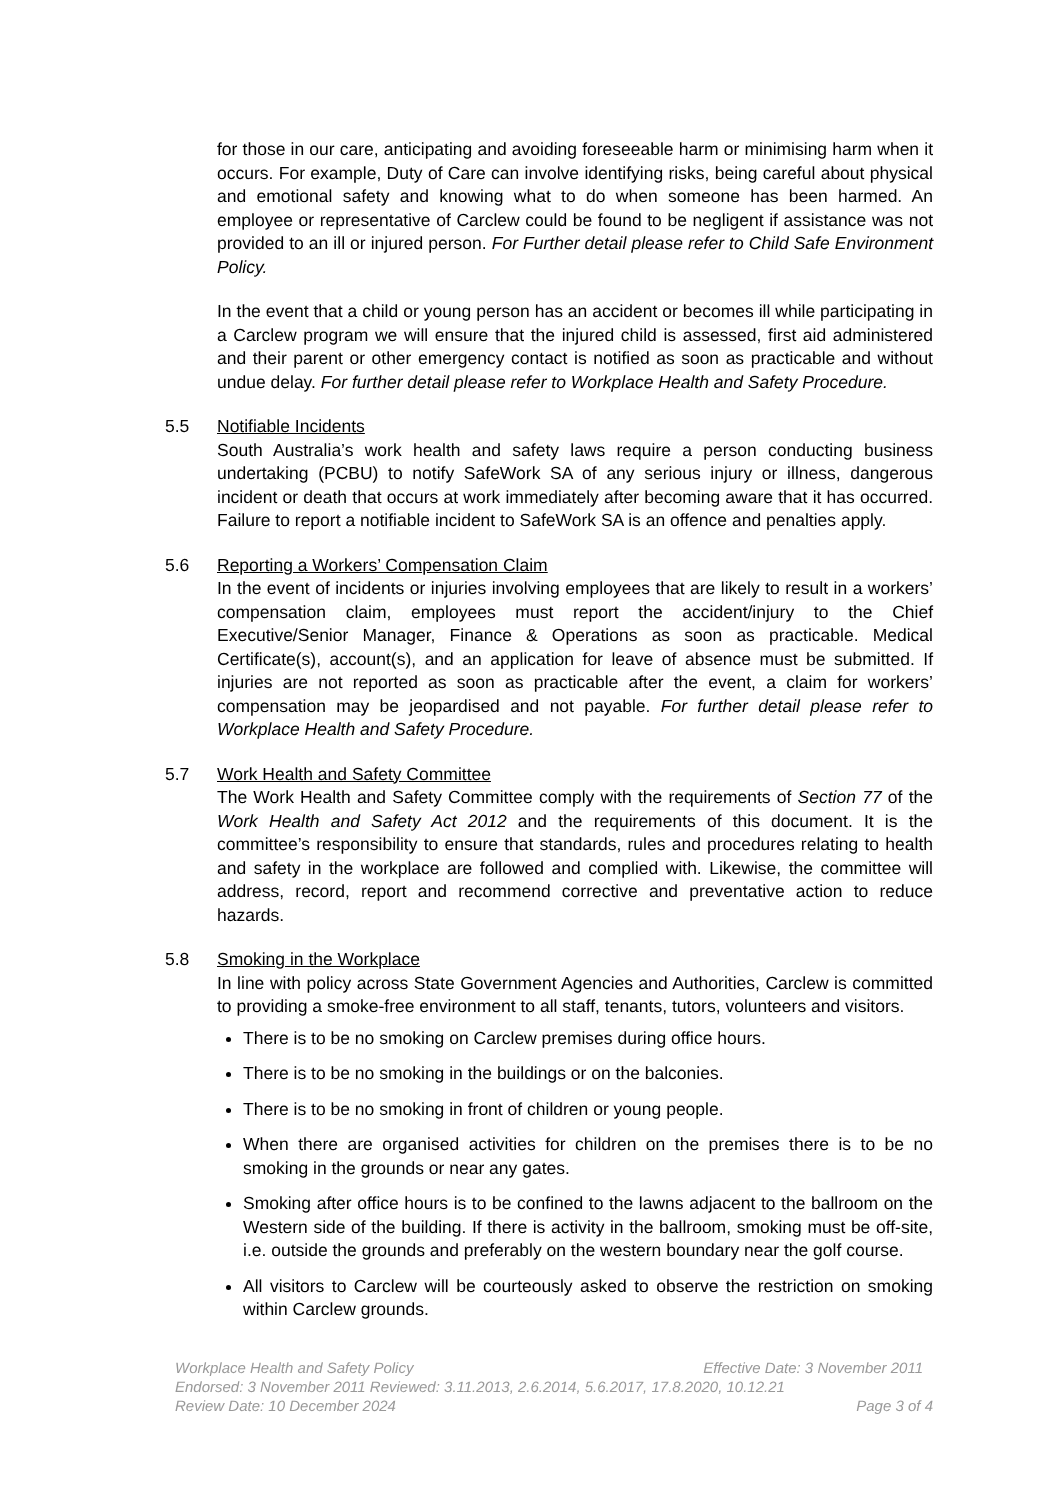for those in our care, anticipating and avoiding foreseeable harm or minimising harm when it occurs. For example, Duty of Care can involve identifying risks, being careful about physical and emotional safety and knowing what to do when someone has been harmed. An employee or representative of Carclew could be found to be negligent if assistance was not provided to an ill or injured person. For Further detail please refer to Child Safe Environment Policy.
In the event that a child or young person has an accident or becomes ill while participating in a Carclew program we will ensure that the injured child is assessed, first aid administered and their parent or other emergency contact is notified as soon as practicable and without undue delay. For further detail please refer to Workplace Health and Safety Procedure.
5.5 Notifiable Incidents
South Australia’s work health and safety laws require a person conducting business undertaking (PCBU) to notify SafeWork SA of any serious injury or illness, dangerous incident or death that occurs at work immediately after becoming aware that it has occurred. Failure to report a notifiable incident to SafeWork SA is an offence and penalties apply.
5.6 Reporting a Workers’ Compensation Claim
In the event of incidents or injuries involving employees that are likely to result in a workers’ compensation claim, employees must report the accident/injury to the Chief Executive/Senior Manager, Finance & Operations as soon as practicable. Medical Certificate(s), account(s), and an application for leave of absence must be submitted. If injuries are not reported as soon as practicable after the event, a claim for workers’ compensation may be jeopardised and not payable. For further detail please refer to Workplace Health and Safety Procedure.
5.7 Work Health and Safety Committee
The Work Health and Safety Committee comply with the requirements of Section 77 of the Work Health and Safety Act 2012 and the requirements of this document. It is the committee’s responsibility to ensure that standards, rules and procedures relating to health and safety in the workplace are followed and complied with. Likewise, the committee will address, record, report and recommend corrective and preventative action to reduce hazards.
5.8 Smoking in the Workplace
In line with policy across State Government Agencies and Authorities, Carclew is committed to providing a smoke-free environment to all staff, tenants, tutors, volunteers and visitors.
There is to be no smoking on Carclew premises during office hours.
There is to be no smoking in the buildings or on the balconies.
There is to be no smoking in front of children or young people.
When there are organised activities for children on the premises there is to be no smoking in the grounds or near any gates.
Smoking after office hours is to be confined to the lawns adjacent to the ballroom on the Western side of the building. If there is activity in the ballroom, smoking must be off-site, i.e. outside the grounds and preferably on the western boundary near the golf course.
All visitors to Carclew will be courteously asked to observe the restriction on smoking within Carclew grounds.
Workplace Health and Safety Policy Effective Date: 3 November 2011
Endorsed: 3 November 2011 Reviewed: 3.11.2013, 2.6.2014, 5.6.2017, 17.8.2020, 10.12.21
Review Date: 10 December 2024 Page 3 of 4